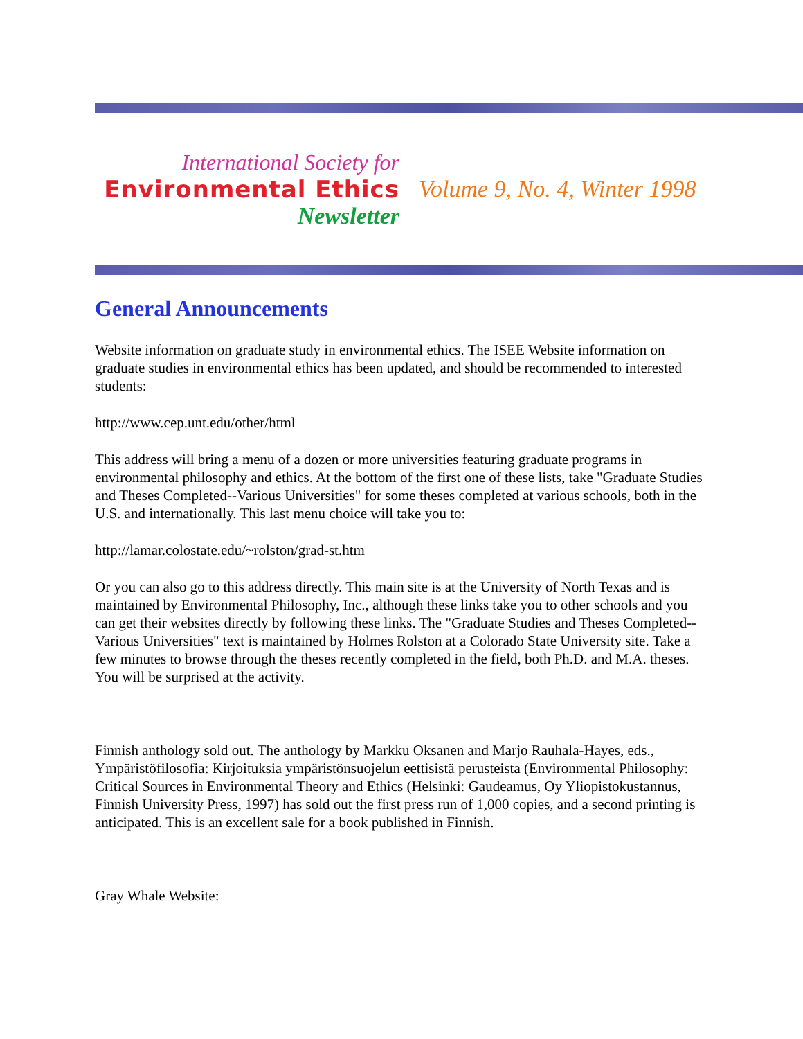International Society for
Environmental Ethics
Newsletter
Volume 9, No. 4, Winter 1998
General Announcements
Website information on graduate study in environmental ethics. The ISEE Website information on graduate studies in environmental ethics has been updated, and should be recommended to interested students:
http://www.cep.unt.edu/other/html
This address will bring a menu of a dozen or more universities featuring graduate programs in environmental philosophy and ethics. At the bottom of the first one of these lists, take "Graduate Studies and Theses Completed--Various Universities" for some theses completed at various schools, both in the U.S. and internationally. This last menu choice will take you to:
http://lamar.colostate.edu/~rolston/grad-st.htm
Or you can also go to this address directly. This main site is at the University of North Texas and is maintained by Environmental Philosophy, Inc., although these links take you to other schools and you can get their websites directly by following these links. The "Graduate Studies and Theses Completed--Various Universities" text is maintained by Holmes Rolston at a Colorado State University site. Take a few minutes to browse through the theses recently completed in the field, both Ph.D. and M.A. theses. You will be surprised at the activity.
Finnish anthology sold out. The anthology by Markku Oksanen and Marjo Rauhala-Hayes, eds., Ympäristöfilosofia: Kirjoituksia ympäristönsuojelun eettisistä perusteista (Environmental Philosophy: Critical Sources in Environmental Theory and Ethics (Helsinki: Gaudeamus, Oy Yliopistokustannus, Finnish University Press, 1997) has sold out the first press run of 1,000 copies, and a second printing is anticipated. This is an excellent sale for a book published in Finnish.
Gray Whale Website: